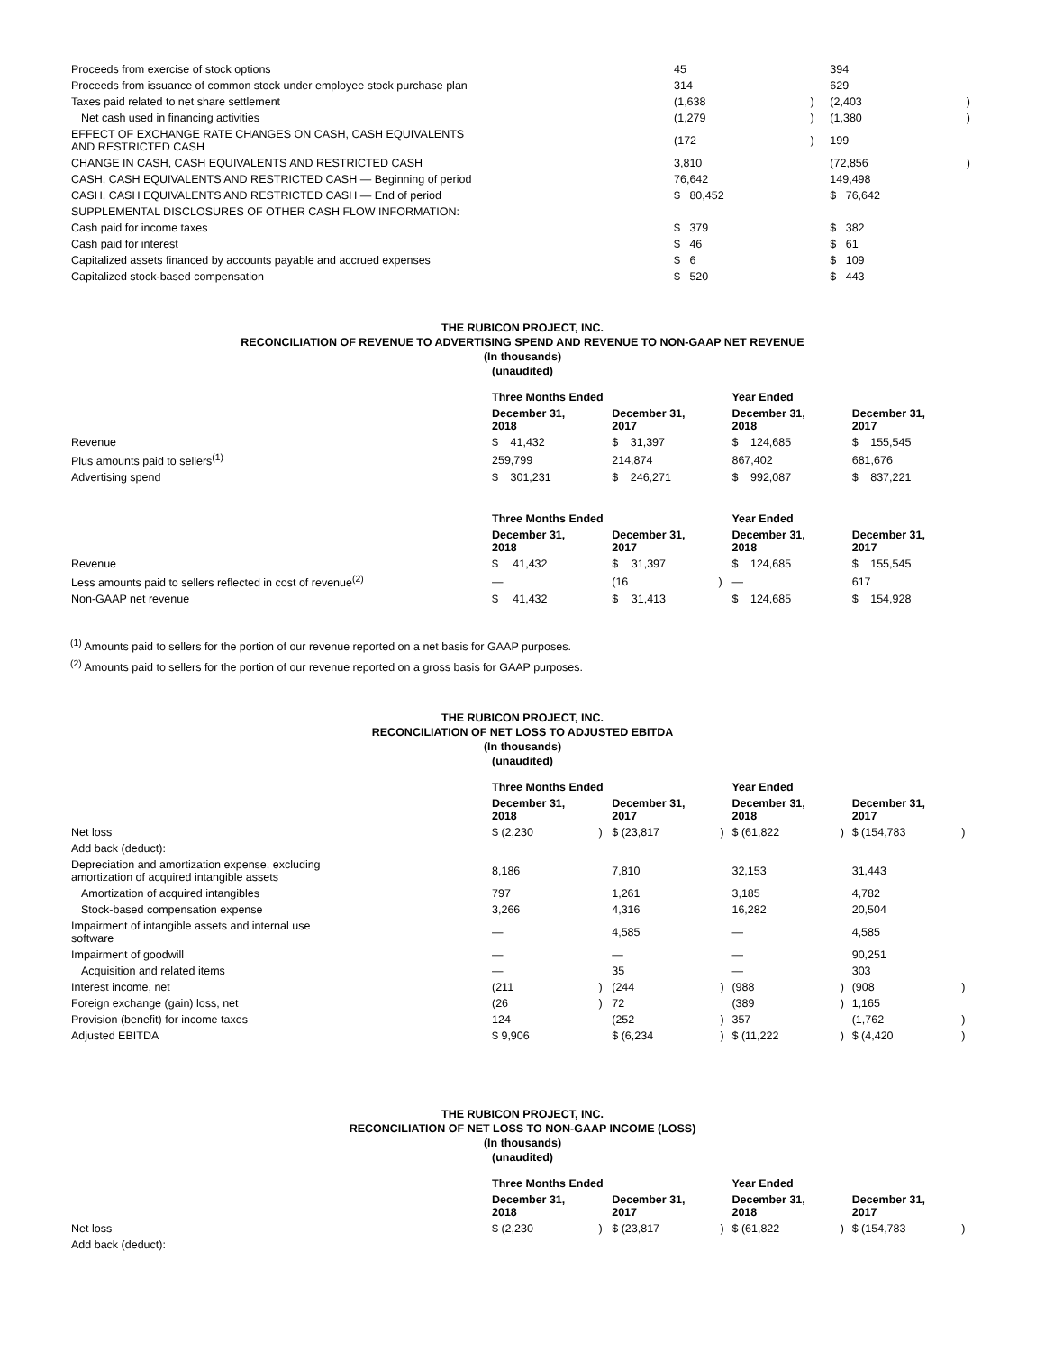| Proceeds from exercise of stock options | 45 | | 394 | |
| Proceeds from issuance of common stock under employee stock purchase plan | 314 | | 629 | |
| Taxes paid related to net share settlement | (1,638 | ) | (2,403 | ) |
| Net cash used in financing activities | (1,279 | ) | (1,380 | ) |
| EFFECT OF EXCHANGE RATE CHANGES ON CASH, CASH EQUIVALENTS AND RESTRICTED CASH | (172 | ) | 199 | |
| CHANGE IN CASH, CASH EQUIVALENTS AND RESTRICTED CASH | 3,810 | | (72,856 | ) |
| CASH, CASH EQUIVALENTS AND RESTRICTED CASH — Beginning of period | 76,642 | | 149,498 | |
| CASH, CASH EQUIVALENTS AND RESTRICTED CASH — End of period | $ 80,452 | | $ 76,642 | |
| SUPPLEMENTAL DISCLOSURES OF OTHER CASH FLOW INFORMATION: | | | | |
| Cash paid for income taxes | $ 379 | | $ 382 | |
| Cash paid for interest | $ 46 | | $ 61 | |
| Capitalized assets financed by accounts payable and accrued expenses | $ 6 | | $ 109 | |
| Capitalized stock-based compensation | $ 520 | | $ 443 | |
THE RUBICON PROJECT, INC.
RECONCILIATION OF REVENUE TO ADVERTISING SPEND AND REVENUE TO NON-GAAP NET REVENUE
(In thousands)
(unaudited)
| | Three Months Ended | | | | | | Year Ended | | | | | |
| --- | --- | --- | --- | --- | --- | --- | --- | --- | --- | --- | --- | --- |
| | December 31, 2018 | | | December 31, 2017 | | | December 31, 2018 | | | December 31, 2017 | | |
| Revenue | $ | 41,432 | | $ | 31,397 | | $ | 124,685 | | $ | 155,545 | |
| Plus amounts paid to sellers<sup>(1)</sup> | 259,799 | | | 214,874 | | | 867,402 | | | 681,676 | | |
| Advertising spend | $ | 301,231 | | $ | 246,271 | | $ | 992,087 | | $ | 837,221 | |
| | Three Months Ended | | | | | | Year Ended | | | | | |
| --- | --- | --- | --- | --- | --- | --- | --- | --- | --- | --- | --- | --- |
| | December 31, 2018 | | | December 31, 2017 | | | December 31, 2018 | | | December 31, 2017 | | |
| Revenue | $ | 41,432 | | $ | 31,397 | | $ | 124,685 | | $ | 155,545 | |
| Less amounts paid to sellers reflected in cost of revenue<sup>(2)</sup> | — | | | (16 | | ) | — | | | 617 | | |
| Non-GAAP net revenue | $ | 41,432 | | $ | 31,413 | | $ | 124,685 | | $ | 154,928 | |
<sup>(1)</sup> Amounts paid to sellers for the portion of our revenue reported on a net basis for GAAP purposes.
<sup>(2)</sup> Amounts paid to sellers for the portion of our revenue reported on a gross basis for GAAP purposes.
THE RUBICON PROJECT, INC.
RECONCILIATION OF NET LOSS TO ADJUSTED EBITDA
(In thousands)
(unaudited)
| | Three Months Ended | | | | | | Year Ended | | | | | |
| --- | --- | --- | --- | --- | --- | --- | --- | --- | --- | --- | --- | --- |
| | December 31, 2018 | | | December 31, 2017 | | | December 31, 2018 | | | December 31, 2017 | | |
| Net loss | $ (2,230 | | ) | $ (23,817 | | ) | $ (61,822 | | ) | $ (154,783 | | ) |
| Add back (deduct): | | | | | | | | | | | | |
| Depreciation and amortization expense, excluding amortization of acquired intangible assets | 8,186 | | | 7,810 | | | 32,153 | | | 31,443 | | |
| Amortization of acquired intangibles | 797 | | | 1,261 | | | 3,185 | | | 4,782 | | |
| Stock-based compensation expense | 3,266 | | | 4,316 | | | 16,282 | | | 20,504 | | |
| Impairment of intangible assets and internal use software | — | | | 4,585 | | | — | | | 4,585 | | |
| Impairment of goodwill | — | | | — | | | — | | | 90,251 | | |
| Acquisition and related items | — | | | 35 | | | — | | | 303 | | |
| Interest income, net | (211 | | ) | (244 | | ) | (988 | | ) | (908 | | ) |
| Foreign exchange (gain) loss, net | (26 | | ) | 72 | | | (389 | | ) | 1,165 | | |
| Provision (benefit) for income taxes | 124 | | | (252 | | ) | 357 | | | (1,762 | | ) |
| Adjusted EBITDA | $ 9,906 | | | $ (6,234 | | ) | $ (11,222 | | ) | $ (4,420 | | ) |
THE RUBICON PROJECT, INC.
RECONCILIATION OF NET LOSS TO NON-GAAP INCOME (LOSS)
(In thousands)
(unaudited)
| | Three Months Ended | | | | | | Year Ended | | | | | |
| --- | --- | --- | --- | --- | --- | --- | --- | --- | --- | --- | --- | --- |
| | December 31, 2018 | | | December 31, 2017 | | | December 31, 2018 | | | December 31, 2017 | | |
| Net loss | $ (2,230 | | ) | $ (23,817 | | ) | $ (61,822 | | ) | $ (154,783 | | ) |
| Add back (deduct): | | | | | | | | | | | | |